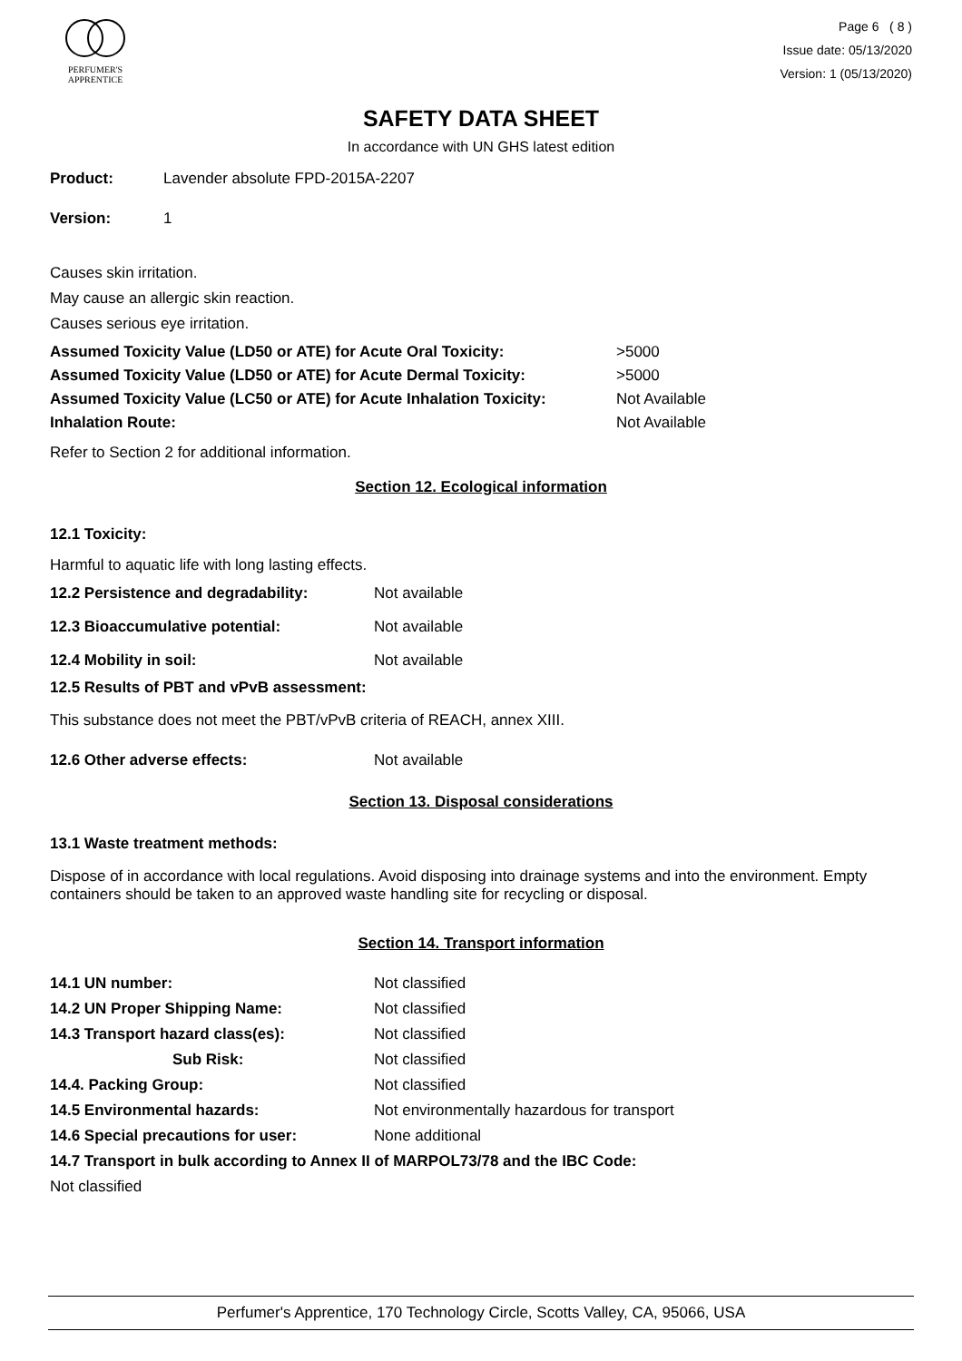PERFUMER'S
APPRENTICE
Page 6 ( 8 )
Issue date: 05/13/2020
Version: 1 (05/13/2020)
SAFETY DATA SHEET
In accordance with UN GHS latest edition
| Product: | Lavender absolute FPD-2015A-2207 |
| Version: | 1 |
Causes skin irritation.
May cause an allergic skin reaction.
Causes serious eye irritation.
| Assumed Toxicity Value (LD50 or ATE) for Acute Oral Toxicity: | >5000 |
| Assumed Toxicity Value (LD50 or ATE) for Acute Dermal Toxicity: | >5000 |
| Assumed Toxicity Value (LC50 or ATE) for Acute Inhalation Toxicity: | Not Available |
| Inhalation Route: | Not Available |
Refer to Section 2 for additional information.
Section 12. Ecological information
12.1 Toxicity:
Harmful to aquatic life with long lasting effects.
| 12.2 Persistence and degradability: | Not available |
| 12.3 Bioaccumulative potential: | Not available |
| 12.4 Mobility in soil: | Not available |
12.5 Results of PBT and vPvB assessment:
This substance does not meet the PBT/vPvB criteria of REACH, annex XIII.
| 12.6 Other adverse effects: | Not available |
Section 13. Disposal considerations
13.1 Waste treatment methods:
Dispose of in accordance with local regulations. Avoid disposing into drainage systems and into the environment. Empty containers should be taken to an approved waste handling site for recycling or disposal.
Section 14. Transport information
| 14.1 UN number: | Not classified |
| 14.2 UN Proper Shipping Name: | Not classified |
| 14.3 Transport hazard class(es): | Not classified |
| Sub Risk: | Not classified |
| 14.4. Packing Group: | Not classified |
| 14.5 Environmental hazards: | Not environmentally hazardous for transport |
| 14.6 Special precautions for user: | None additional |
14.7 Transport in bulk according to Annex II of MARPOL73/78 and the IBC Code:
Not classified
Perfumer's Apprentice, 170 Technology Circle, Scotts Valley, CA, 95066, USA